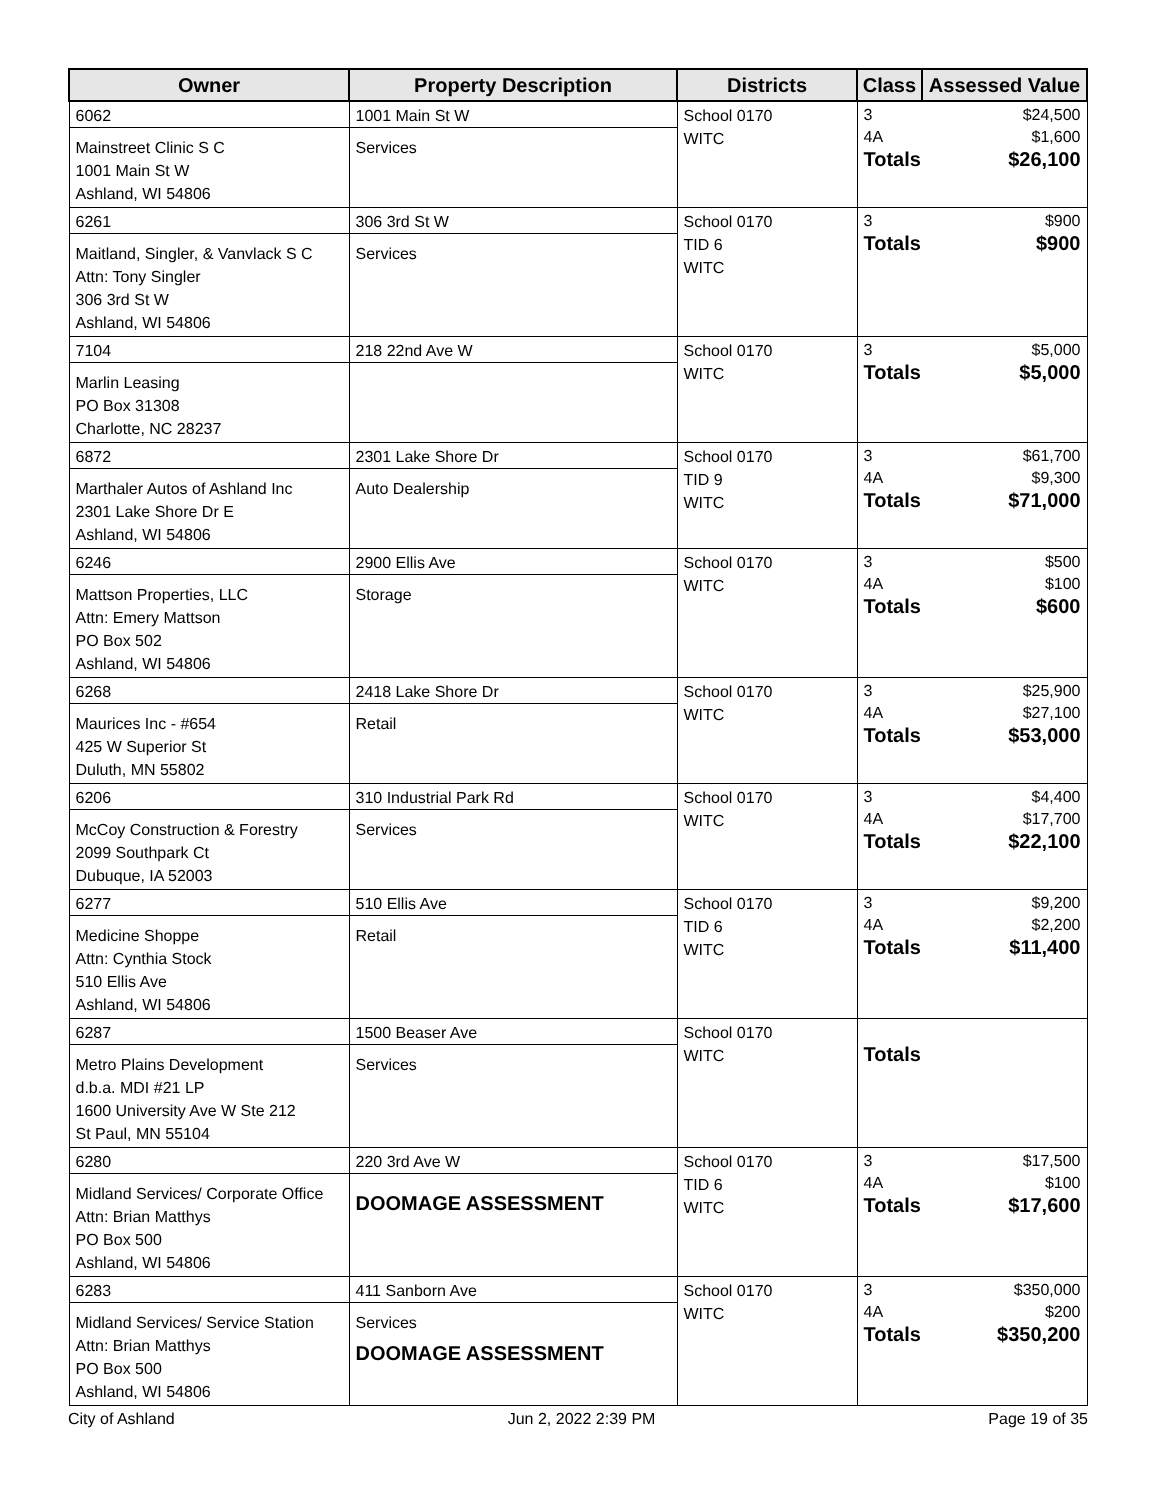| Owner | Property Description | Districts | Class | Assessed Value |
| --- | --- | --- | --- | --- |
| 6062 Mainstreet Clinic S C 1001 Main St W Ashland, WI 54806 | 1001 Main St W Services | School 0170 WITC | / 3 / $24,500 / / 4A / $1,600 / / Totals / $26,100 / | |
| 6261 Maitland, Singler, & Vanvlack S C Attn: Tony Singler 306 3rd St W Ashland, WI 54806 | 306 3rd St W Services | School 0170 TID 6 WITC | / 3 / $900 / / Totals / $900 / | |
| 7104 Marlin Leasing PO Box 31308 Charlotte, NC 28237 | 218 22nd Ave W | School 0170 WITC | / 3 / $5,000 / / Totals / $5,000 / | |
| 6872 Marthaler Autos of Ashland Inc 2301 Lake Shore Dr E Ashland, WI 54806 | 2301 Lake Shore Dr Auto Dealership | School 0170 TID 9 WITC | / 3 / $61,700 / / 4A / $9,300 / / Totals / $71,000 / | |
| 6246 Mattson Properties, LLC Attn: Emery Mattson PO Box 502 Ashland, WI 54806 | 2900 Ellis Ave Storage | School 0170 WITC | / 3 / $500 / / 4A / $100 / / Totals / $600 / | |
| 6268 Maurices Inc - #654 425 W Superior St Duluth, MN 55802 | 2418 Lake Shore Dr Retail | School 0170 WITC | / 3 / $25,900 / / 4A / $27,100 / / Totals / $53,000 / | |
| 6206 McCoy Construction & Forestry 2099 Southpark Ct Dubuque, IA 52003 | 310 Industrial Park Rd Services | School 0170 WITC | / 3 / $4,400 / / 4A / $17,700 / / Totals / $22,100 / | |
| 6277 Medicine Shoppe Attn: Cynthia Stock 510 Ellis Ave Ashland, WI 54806 | 510 Ellis Ave Retail | School 0170 TID 6 WITC | / 3 / $9,200 / / 4A / $2,200 / / Totals / $11,400 / | |
| 6287 Metro Plains Development d.b.a. MDI #21 LP 1600 University Ave W Ste 212 St Paul, MN 55104 | 1500 Beaser Ave Services | School 0170 WITC | / Totals / / | |
| 6280 Midland Services/ Corporate Office Attn: Brian Matthys PO Box 500 Ashland, WI 54806 | 220 3rd Ave W DOOMAGE ASSESSMENT | School 0170 TID 6 WITC | / 3 / $17,500 / / 4A / $100 / / Totals / $17,600 / | |
| 6283 Midland Services/ Service Station Attn: Brian Matthys PO Box 500 Ashland, WI 54806 | 411 Sanborn Ave Services DOOMAGE ASSESSMENT | School 0170 WITC | / 3 / $350,000 / / 4A / $200 / / Totals / $350,200 / | |
City of Ashland Jun 2, 2022 2:39 PM Page 19 of 35